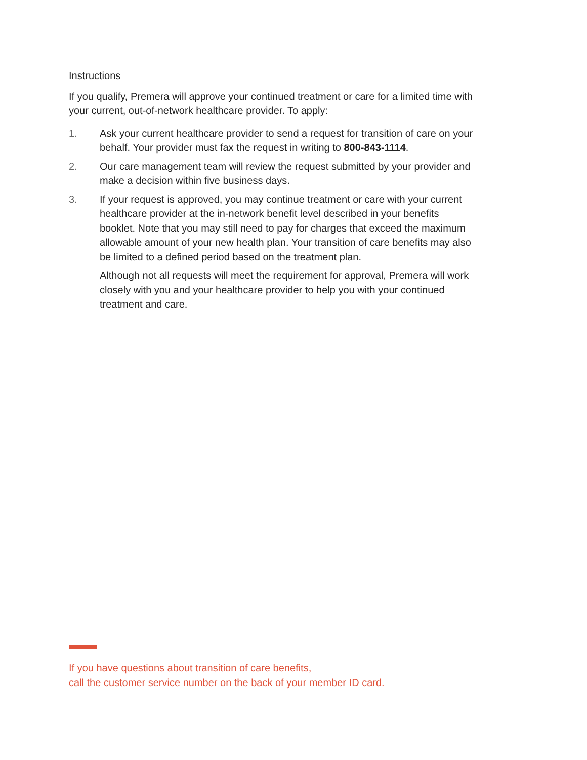Instructions
If you qualify, Premera will approve your continued treatment or care for a limited time with your current, out-of-network healthcare provider. To apply:
1. Ask your current healthcare provider to send a request for transition of care on your behalf. Your provider must fax the request in writing to 800-843-1114.
2. Our care management team will review the request submitted by your provider and make a decision within five business days.
3. If your request is approved, you may continue treatment or care with your current healthcare provider at the in-network benefit level described in your benefits booklet. Note that you may still need to pay for charges that exceed the maximum allowable amount of your new health plan. Your transition of care benefits may also be limited to a defined period based on the treatment plan.
Although not all requests will meet the requirement for approval, Premera will work closely with you and your healthcare provider to help you with your continued treatment and care.
If you have questions about transition of care benefits,
call the customer service number on the back of your member ID card.